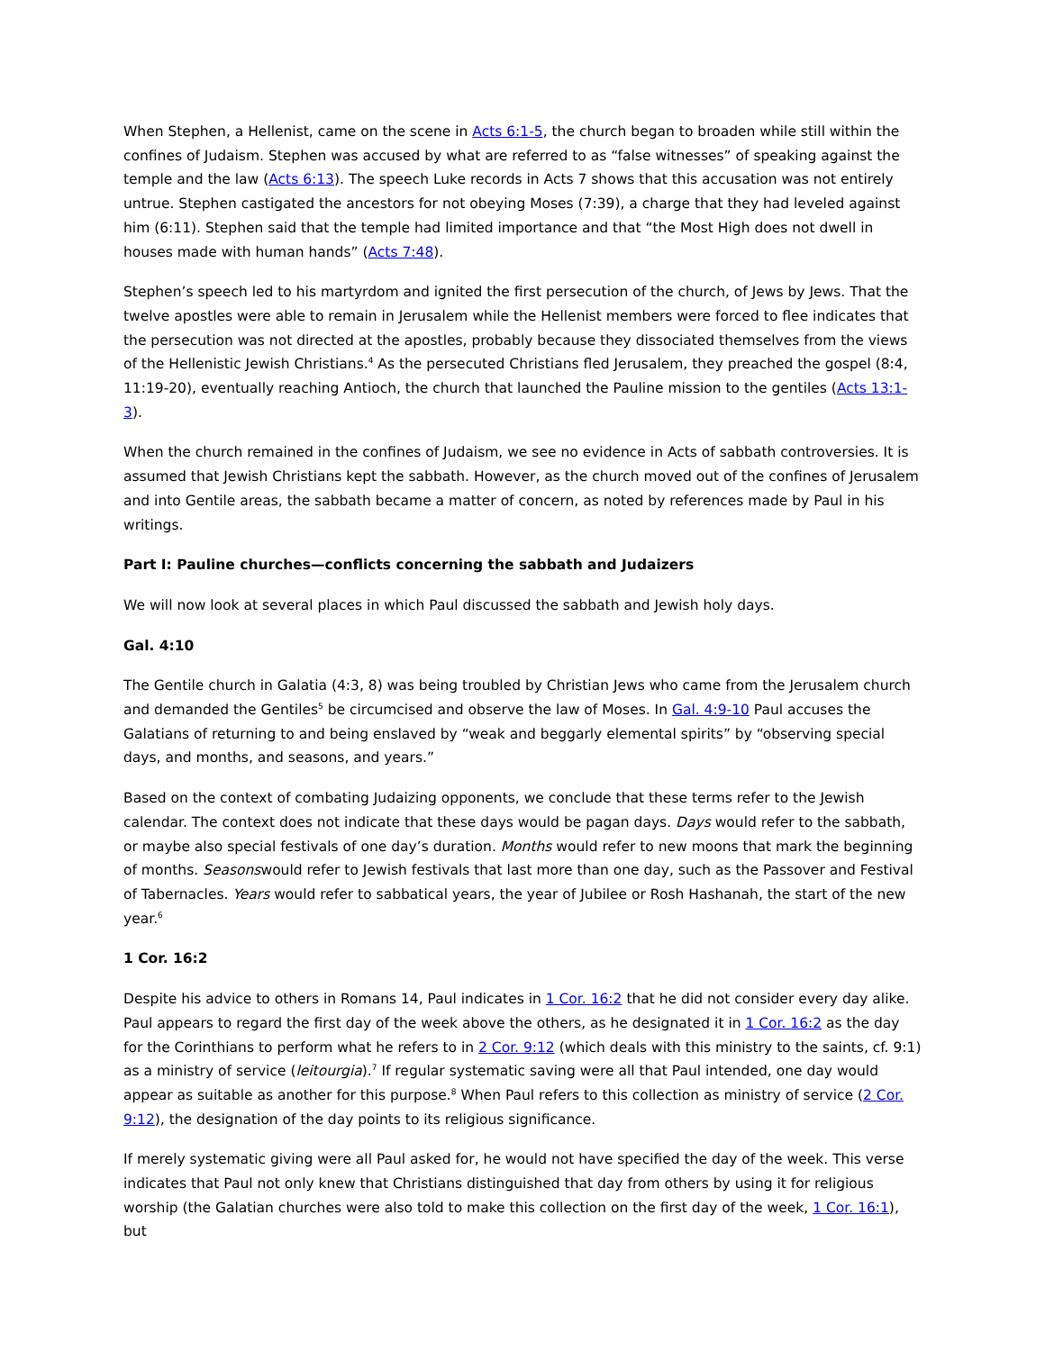When Stephen, a Hellenist, came on the scene in Acts 6:1-5, the church began to broaden while still within the confines of Judaism. Stephen was accused by what are referred to as “false witnesses” of speaking against the temple and the law (Acts 6:13). The speech Luke records in Acts 7 shows that this accusation was not entirely untrue. Stephen castigated the ancestors for not obeying Moses (7:39), a charge that they had leveled against him (6:11). Stephen said that the temple had limited importance and that “the Most High does not dwell in houses made with human hands” (Acts 7:48).
Stephen’s speech led to his martyrdom and ignited the first persecution of the church, of Jews by Jews. That the twelve apostles were able to remain in Jerusalem while the Hellenist members were forced to flee indicates that the persecution was not directed at the apostles, probably because they dissociated themselves from the views of the Hellenistic Jewish Christians.<sup>4</sup> As the persecuted Christians fled Jerusalem, they preached the gospel (8:4, 11:19-20), eventually reaching Antioch, the church that launched the Pauline mission to the gentiles (Acts 13:1-3).
When the church remained in the confines of Judaism, we see no evidence in Acts of sabbath controversies. It is assumed that Jewish Christians kept the sabbath. However, as the church moved out of the confines of Jerusalem and into Gentile areas, the sabbath became a matter of concern, as noted by references made by Paul in his writings.
Part I: Pauline churches—conflicts concerning the sabbath and Judaizers
We will now look at several places in which Paul discussed the sabbath and Jewish holy days.
Gal. 4:10
The Gentile church in Galatia (4:3, 8) was being troubled by Christian Jews who came from the Jerusalem church and demanded the Gentiles<sup>5</sup> be circumcised and observe the law of Moses. In Gal. 4:9-10 Paul accuses the Galatians of returning to and being enslaved by “weak and beggarly elemental spirits” by “observing special days, and months, and seasons, and years.”
Based on the context of combating Judaizing opponents, we conclude that these terms refer to the Jewish calendar. The context does not indicate that these days would be pagan days. Days would refer to the sabbath, or maybe also special festivals of one day’s duration. Months would refer to new moons that mark the beginning of months. Seasonswould refer to Jewish festivals that last more than one day, such as the Passover and Festival of Tabernacles. Years would refer to sabbatical years, the year of Jubilee or Rosh Hashanah, the start of the new year.<sup>6</sup>
1 Cor. 16:2
Despite his advice to others in Romans 14, Paul indicates in 1 Cor. 16:2 that he did not consider every day alike. Paul appears to regard the first day of the week above the others, as he designated it in 1 Cor. 16:2 as the day for the Corinthians to perform what he refers to in 2 Cor. 9:12 (which deals with this ministry to the saints, cf. 9:1) as a ministry of service (leitourgia).<sup>7</sup> If regular systematic saving were all that Paul intended, one day would appear as suitable as another for this purpose.<sup>8</sup> When Paul refers to this collection as ministry of service (2 Cor. 9:12), the designation of the day points to its religious significance.
If merely systematic giving were all Paul asked for, he would not have specified the day of the week. This verse indicates that Paul not only knew that Christians distinguished that day from others by using it for religious worship (the Galatian churches were also told to make this collection on the first day of the week, 1 Cor. 16:1), but